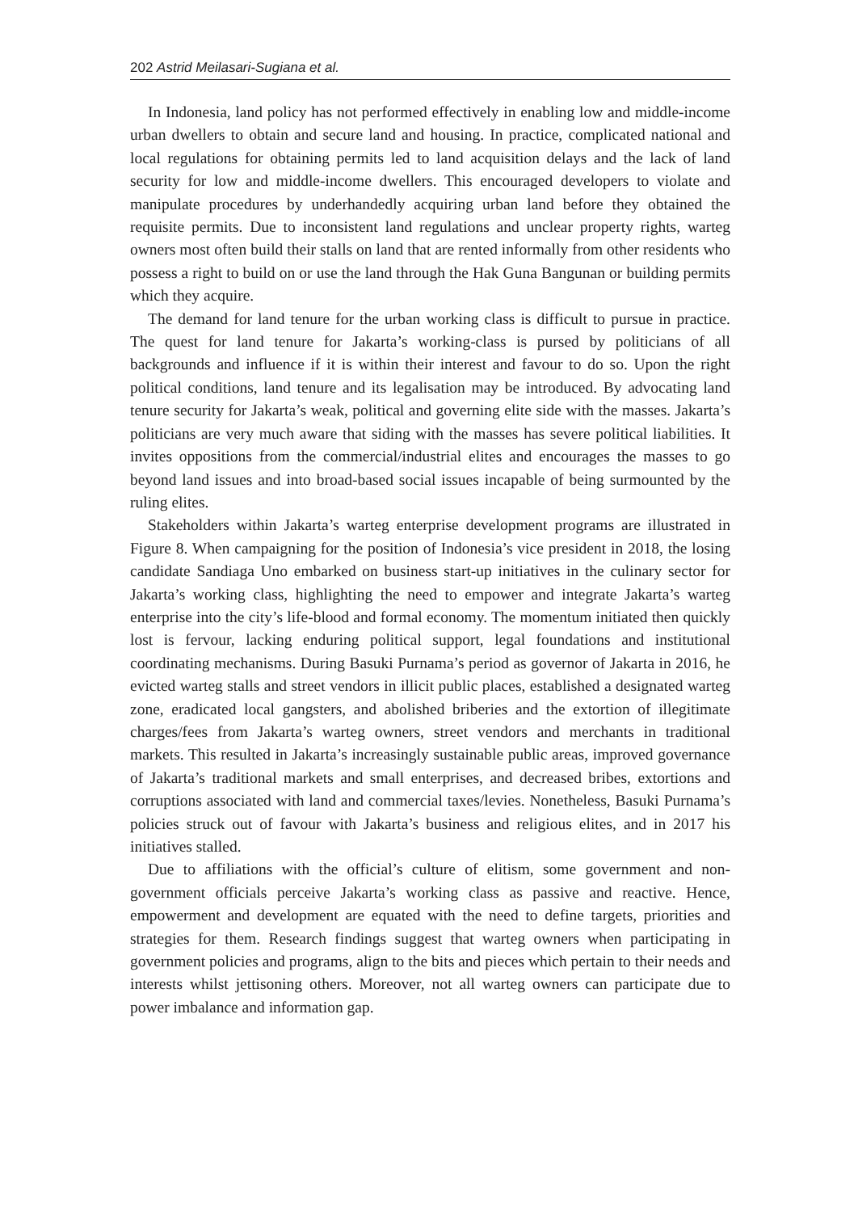202 Astrid Meilasari-Sugiana et al.
In Indonesia, land policy has not performed effectively in enabling low and middle-income urban dwellers to obtain and secure land and housing. In practice, complicated national and local regulations for obtaining permits led to land acquisition delays and the lack of land security for low and middle-income dwellers. This encouraged developers to violate and manipulate procedures by underhandedly acquiring urban land before they obtained the requisite permits. Due to inconsistent land regulations and unclear property rights, warteg owners most often build their stalls on land that are rented informally from other residents who possess a right to build on or use the land through the Hak Guna Bangunan or building permits which they acquire.
The demand for land tenure for the urban working class is difficult to pursue in practice. The quest for land tenure for Jakarta’s working-class is pursed by politicians of all backgrounds and influence if it is within their interest and favour to do so. Upon the right political conditions, land tenure and its legalisation may be introduced. By advocating land tenure security for Jakarta’s weak, political and governing elite side with the masses. Jakarta’s politicians are very much aware that siding with the masses has severe political liabilities. It invites oppositions from the commercial/industrial elites and encourages the masses to go beyond land issues and into broad-based social issues incapable of being surmounted by the ruling elites.
Stakeholders within Jakarta’s warteg enterprise development programs are illustrated in Figure 8. When campaigning for the position of Indonesia’s vice president in 2018, the losing candidate Sandiaga Uno embarked on business start-up initiatives in the culinary sector for Jakarta’s working class, highlighting the need to empower and integrate Jakarta’s warteg enterprise into the city’s life-blood and formal economy. The momentum initiated then quickly lost is fervour, lacking enduring political support, legal foundations and institutional coordinating mechanisms. During Basuki Purnama’s period as governor of Jakarta in 2016, he evicted warteg stalls and street vendors in illicit public places, established a designated warteg zone, eradicated local gangsters, and abolished briberies and the extortion of illegitimate charges/fees from Jakarta’s warteg owners, street vendors and merchants in traditional markets. This resulted in Jakarta’s increasingly sustainable public areas, improved governance of Jakarta’s traditional markets and small enterprises, and decreased bribes, extortions and corruptions associated with land and commercial taxes/levies. Nonetheless, Basuki Purnama’s policies struck out of favour with Jakarta’s business and religious elites, and in 2017 his initiatives stalled.
Due to affiliations with the official’s culture of elitism, some government and non-government officials perceive Jakarta’s working class as passive and reactive. Hence, empowerment and development are equated with the need to define targets, priorities and strategies for them. Research findings suggest that warteg owners when participating in government policies and programs, align to the bits and pieces which pertain to their needs and interests whilst jettisoning others. Moreover, not all warteg owners can participate due to power imbalance and information gap.